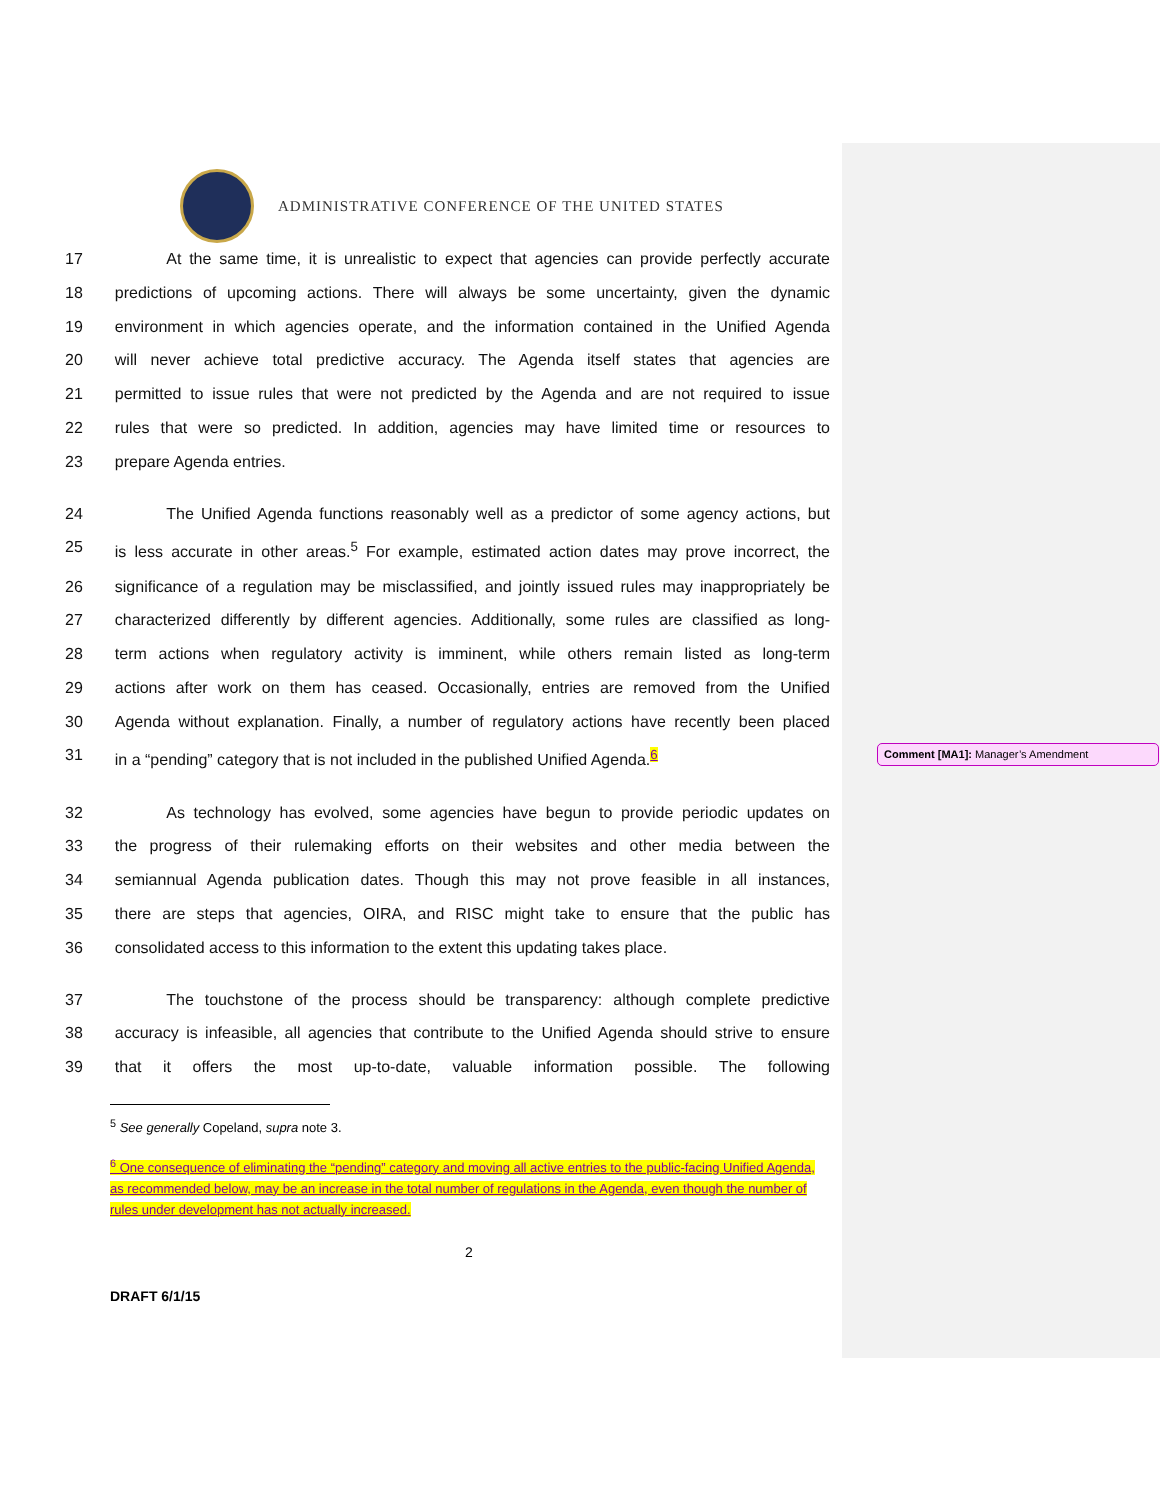Comment [MA1]: Manager’s Amendment
ADMINISTRATIVE CONFERENCE OF THE UNITED STATES
17 At the same time, it is unrealistic to expect that agencies can provide perfectly accurate
18 predictions of upcoming actions. There will always be some uncertainty, given the dynamic
19 environment in which agencies operate, and the information contained in the Unified Agenda
20 will never achieve total predictive accuracy. The Agenda itself states that agencies are
21 permitted to issue rules that were not predicted by the Agenda and are not required to issue
22 rules that were so predicted. In addition, agencies may have limited time or resources to
23 prepare Agenda entries.
24 The Unified Agenda functions reasonably well as a predictor of some agency actions, but
25 is less accurate in other areas.<sup>5</sup> For example, estimated action dates may prove incorrect, the
26 significance of a regulation may be misclassified, and jointly issued rules may inappropriately be
27 characterized differently by different agencies. Additionally, some rules are classified as long-
28 term actions when regulatory activity is imminent, while others remain listed as long-term
29 actions after work on them has ceased. Occasionally, entries are removed from the Unified
30 Agenda without explanation. Finally, a number of regulatory actions have recently been placed
31 in a “pending” category that is not included in the published Unified Agenda.<sup>6</sup>
32 As technology has evolved, some agencies have begun to provide periodic updates on
33 the progress of their rulemaking efforts on their websites and other media between the
34 semiannual Agenda publication dates. Though this may not prove feasible in all instances,
35 there are steps that agencies, OIRA, and RISC might take to ensure that the public has
36 consolidated access to this information to the extent this updating takes place.
37 The touchstone of the process should be transparency: although complete predictive
38 accuracy is infeasible, all agencies that contribute to the Unified Agenda should strive to ensure
39 that it offers the most up-to-date, valuable information possible. The following
<sup>5</sup> See generally Copeland, supra note 3.
<sup>6</sup> One consequence of eliminating the “pending” category and moving all active entries to the public-facing Unified Agenda, as recommended below, may be an increase in the total number of regulations in the Agenda, even though the number of rules under development has not actually increased.
2
DRAFT 6/1/15